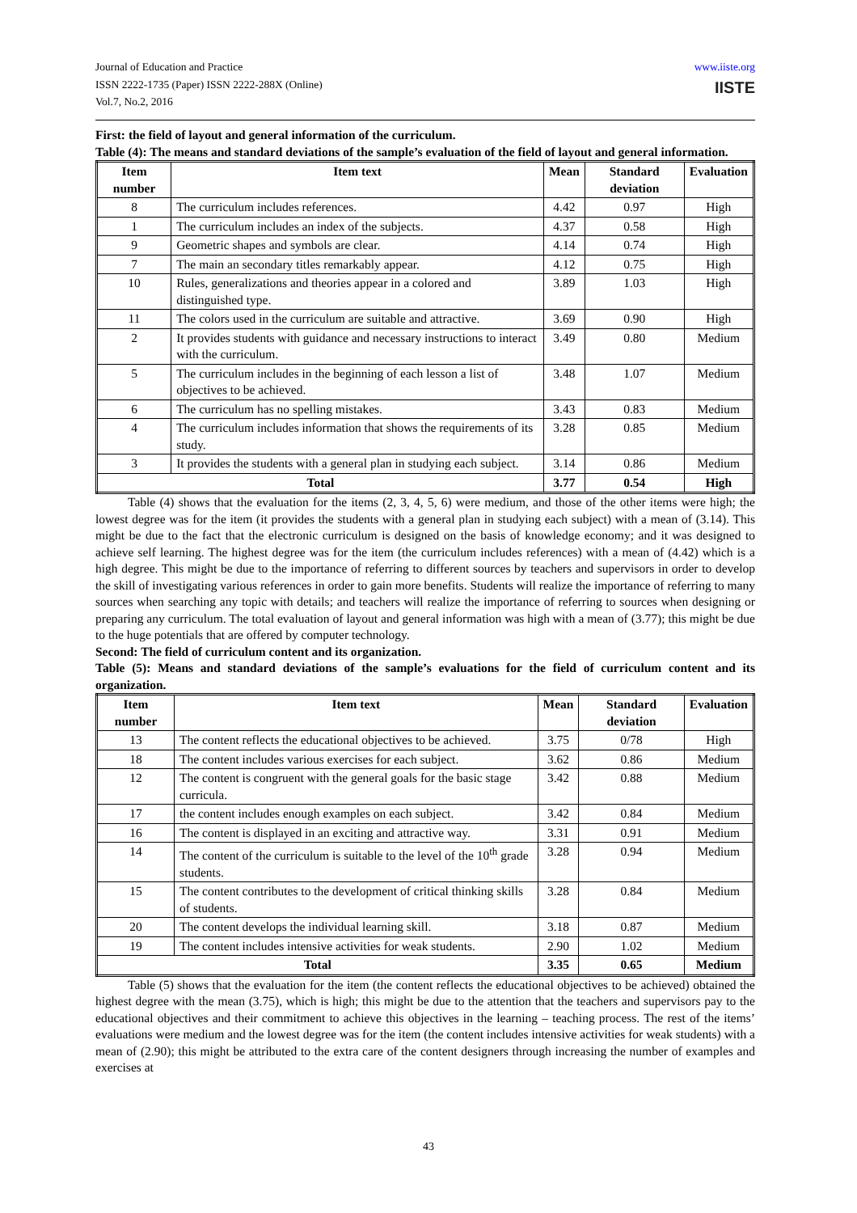Journal of Education and Practice
ISSN 2222-1735 (Paper) ISSN 2222-288X (Online)
Vol.7, No.2, 2016
www.iiste.org
IISTE
First: the field of layout and general information of the curriculum.
Table (4): The means and standard deviations of the sample’s evaluation of the field of layout and general information.
| Item number | Item text | Mean | Standard deviation | Evaluation |
| --- | --- | --- | --- | --- |
| 8 | The curriculum includes references. | 4.42 | 0.97 | High |
| 1 | The curriculum includes an index of the subjects. | 4.37 | 0.58 | High |
| 9 | Geometric shapes and symbols are clear. | 4.14 | 0.74 | High |
| 7 | The main an secondary titles remarkably appear. | 4.12 | 0.75 | High |
| 10 | Rules, generalizations and theories appear in a colored and distinguished type. | 3.89 | 1.03 | High |
| 11 | The colors used in the curriculum are suitable and attractive. | 3.69 | 0.90 | High |
| 2 | It provides students with guidance and necessary instructions to interact with the curriculum. | 3.49 | 0.80 | Medium |
| 5 | The curriculum includes in the beginning of each lesson a list of objectives to be achieved. | 3.48 | 1.07 | Medium |
| 6 | The curriculum has no spelling mistakes. | 3.43 | 0.83 | Medium |
| 4 | The curriculum includes information that shows the requirements of its study. | 3.28 | 0.85 | Medium |
| 3 | It provides the students with a general plan in studying each subject. | 3.14 | 0.86 | Medium |
| Total | | 3.77 | 0.54 | High |
Table (4) shows that the evaluation for the items (2, 3, 4, 5, 6) were medium, and those of the other items were high; the lowest degree was for the item (it provides the students with a general plan in studying each subject) with a mean of (3.14). This might be due to the fact that the electronic curriculum is designed on the basis of knowledge economy; and it was designed to achieve self learning. The highest degree was for the item (the curriculum includes references) with a mean of (4.42) which is a high degree. This might be due to the importance of referring to different sources by teachers and supervisors in order to develop the skill of investigating various references in order to gain more benefits. Students will realize the importance of referring to many sources when searching any topic with details; and teachers will realize the importance of referring to sources when designing or preparing any curriculum. The total evaluation of layout and general information was high with a mean of (3.77); this might be due to the huge potentials that are offered by computer technology.
Second: The field of curriculum content and its organization.
Table (5): Means and standard deviations of the sample’s evaluations for the field of curriculum content and its organization.
| Item number | Item text | Mean | Standard deviation | Evaluation |
| --- | --- | --- | --- | --- |
| 13 | The content reflects the educational objectives to be achieved. | 3.75 | 0/78 | High |
| 18 | The content includes various exercises for each subject. | 3.62 | 0.86 | Medium |
| 12 | The content is congruent with the general goals for the basic stage curricula. | 3.42 | 0.88 | Medium |
| 17 | the content includes enough examples on each subject. | 3.42 | 0.84 | Medium |
| 16 | The content is displayed in an exciting and attractive way. | 3.31 | 0.91 | Medium |
| 14 | The content of the curriculum is suitable to the level of the 10<sup>th</sup> grade students. | 3.28 | 0.94 | Medium |
| 15 | The content contributes to the development of critical thinking skills of students. | 3.28 | 0.84 | Medium |
| 20 | The content develops the individual learning skill. | 3.18 | 0.87 | Medium |
| 19 | The content includes intensive activities for weak students. | 2.90 | 1.02 | Medium |
| Total | | 3.35 | 0.65 | Medium |
Table (5) shows that the evaluation for the item (the content reflects the educational objectives to be achieved) obtained the highest degree with the mean (3.75), which is high; this might be due to the attention that the teachers and supervisors pay to the educational objectives and their commitment to achieve this objectives in the learning – teaching process. The rest of the items’ evaluations were medium and the lowest degree was for the item (the content includes intensive activities for weak students) with a mean of (2.90); this might be attributed to the extra care of the content designers through increasing the number of examples and exercises at
43